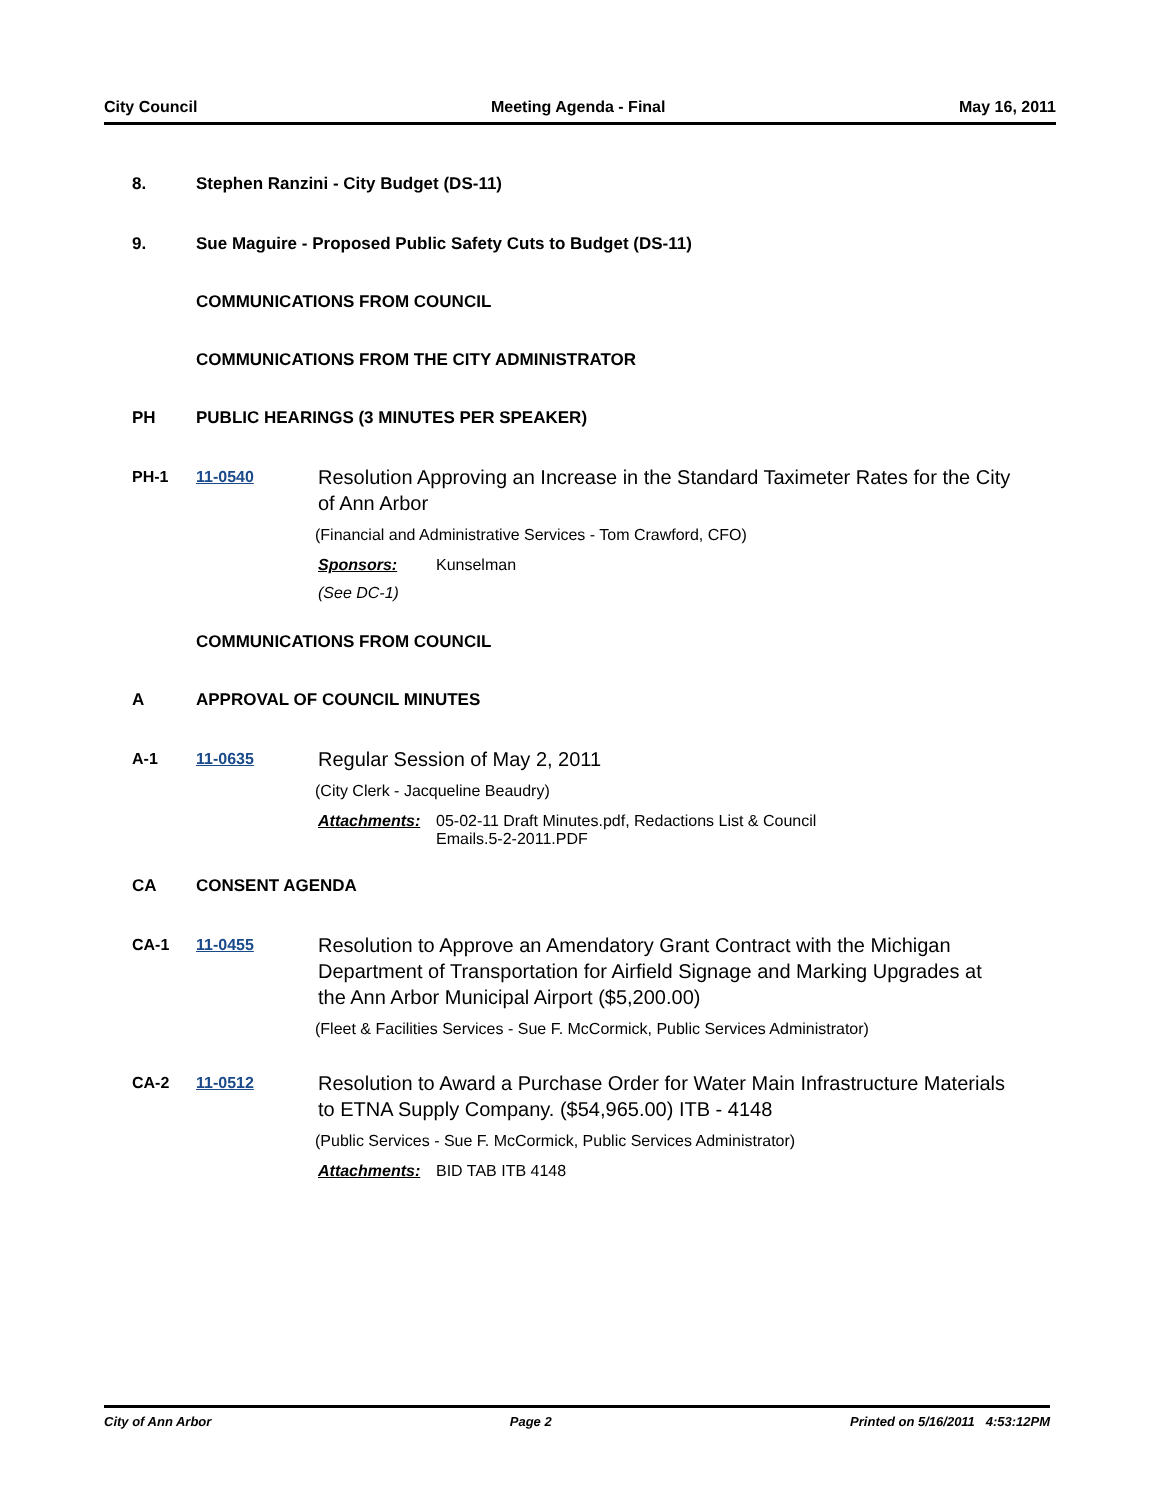City Council Meeting Agenda - Final May 16, 2011
8. Stephen Ranzini - City Budget (DS-11)
9. Sue Maguire - Proposed Public Safety Cuts to Budget (DS-11)
COMMUNICATIONS FROM COUNCIL
COMMUNICATIONS FROM THE CITY ADMINISTRATOR
PH PUBLIC HEARINGS (3 MINUTES PER SPEAKER)
PH-1 11-0540
Resolution Approving an Increase in the Standard Taximeter Rates for the City of Ann Arbor
(Financial and Administrative Services - Tom Crawford, CFO)
Sponsors: Kunselman
(See DC-1)
COMMUNICATIONS FROM COUNCIL
A APPROVAL OF COUNCIL MINUTES
A-1 11-0635
Regular Session of May 2, 2011
(City Clerk - Jacqueline Beaudry)
Attachments: 05-02-11 Draft Minutes.pdf, Redactions List & Council
Emails.5-2-2011.PDF
CA CONSENT AGENDA
CA-1 11-0455
Resolution to Approve an Amendatory Grant Contract with the Michigan Department of Transportation for Airfield Signage and Marking Upgrades at the Ann Arbor Municipal Airport ($5,200.00)
(Fleet & Facilities Services - Sue F. McCormick, Public Services Administrator)
CA-2 11-0512
Resolution to Award a Purchase Order for Water Main Infrastructure Materials to ETNA Supply Company. ($54,965.00) ITB - 4148
(Public Services - Sue F. McCormick, Public Services Administrator)
Attachments: BID TAB ITB 4148
City of Ann Arbor Page 2 Printed on 5/16/2011 4:53:12PM